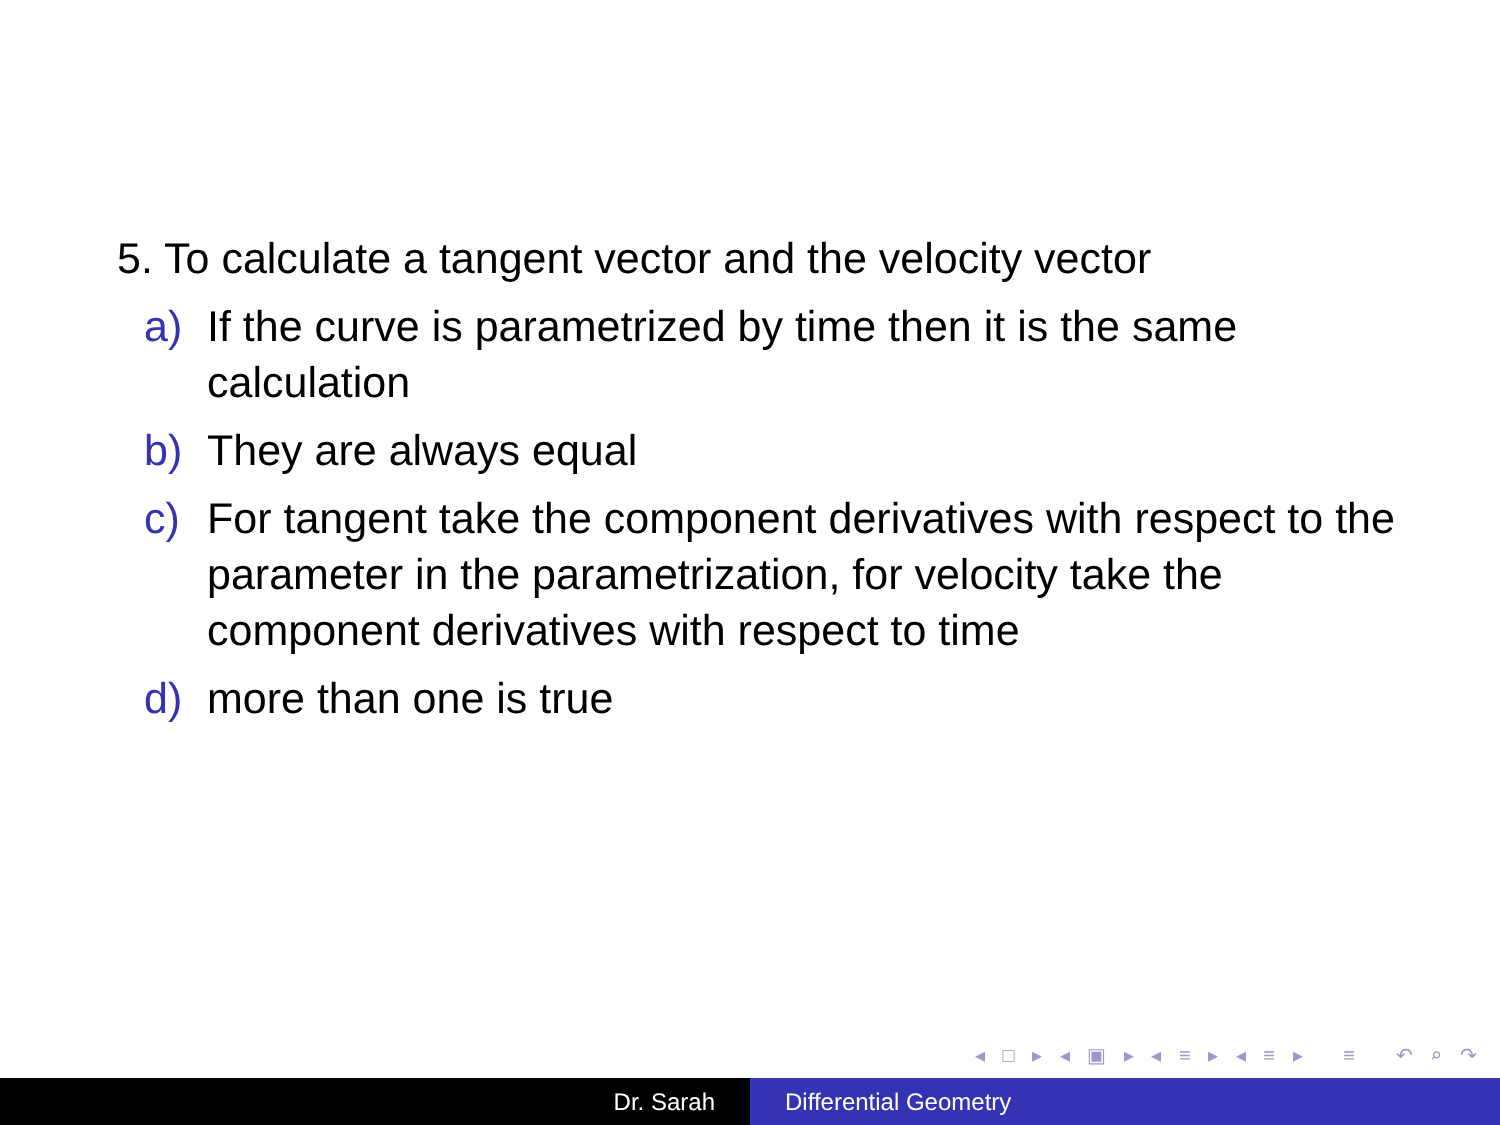5. To calculate a tangent vector and the velocity vector
a) If the curve is parametrized by time then it is the same calculation
b) They are always equal
c) For tangent take the component derivatives with respect to the parameter in the parametrization, for velocity take the component derivatives with respect to time
d) more than one is true
◂ □ ▸ ◂ ▣ ▸ ◂ ≡ ▸ ◂ ≡ ▸ ≡ ↶ ⌕ ↷
Dr. Sarah Differential Geometry